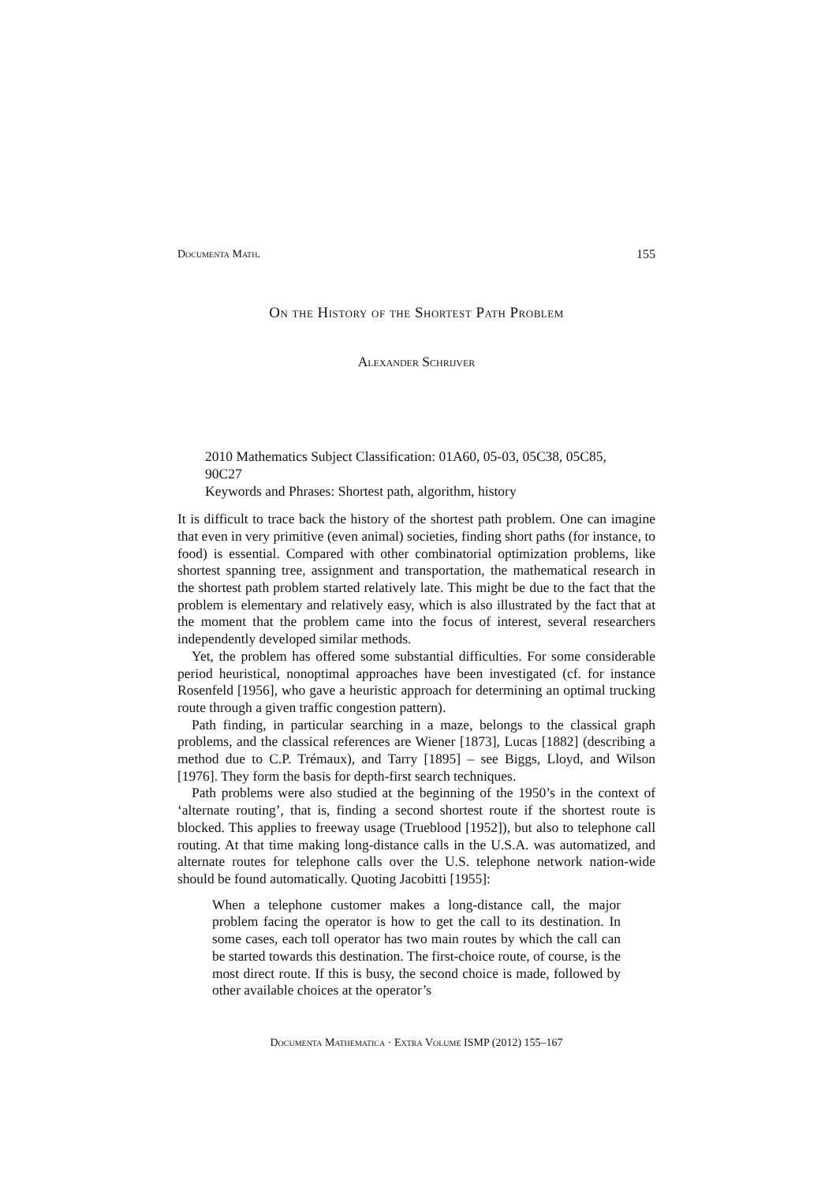Documenta Math. 155
On the History of the Shortest Path Problem
Alexander Schrijver
2010 Mathematics Subject Classification: 01A60, 05-03, 05C38, 05C85, 90C27
Keywords and Phrases: Shortest path, algorithm, history
It is difficult to trace back the history of the shortest path problem. One can imagine that even in very primitive (even animal) societies, finding short paths (for instance, to food) is essential. Compared with other combinatorial optimization problems, like shortest spanning tree, assignment and transportation, the mathematical research in the shortest path problem started relatively late. This might be due to the fact that the problem is elementary and relatively easy, which is also illustrated by the fact that at the moment that the problem came into the focus of interest, several researchers independently developed similar methods.
Yet, the problem has offered some substantial difficulties. For some considerable period heuristical, nonoptimal approaches have been investigated (cf. for instance Rosenfeld [1956], who gave a heuristic approach for determining an optimal trucking route through a given traffic congestion pattern).
Path finding, in particular searching in a maze, belongs to the classical graph problems, and the classical references are Wiener [1873], Lucas [1882] (describing a method due to C.P. Trémaux), and Tarry [1895] – see Biggs, Lloyd, and Wilson [1976]. They form the basis for depth-first search techniques.
Path problems were also studied at the beginning of the 1950’s in the context of ‘alternate routing’, that is, finding a second shortest route if the shortest route is blocked. This applies to freeway usage (Trueblood [1952]), but also to telephone call routing. At that time making long-distance calls in the U.S.A. was automatized, and alternate routes for telephone calls over the U.S. telephone network nation-wide should be found automatically. Quoting Jacobitti [1955]:
When a telephone customer makes a long-distance call, the major problem facing the operator is how to get the call to its destination. In some cases, each toll operator has two main routes by which the call can be started towards this destination. The first-choice route, of course, is the most direct route. If this is busy, the second choice is made, followed by other available choices at the operator’s
Documenta Mathematica · Extra Volume ISMP (2012) 155–167